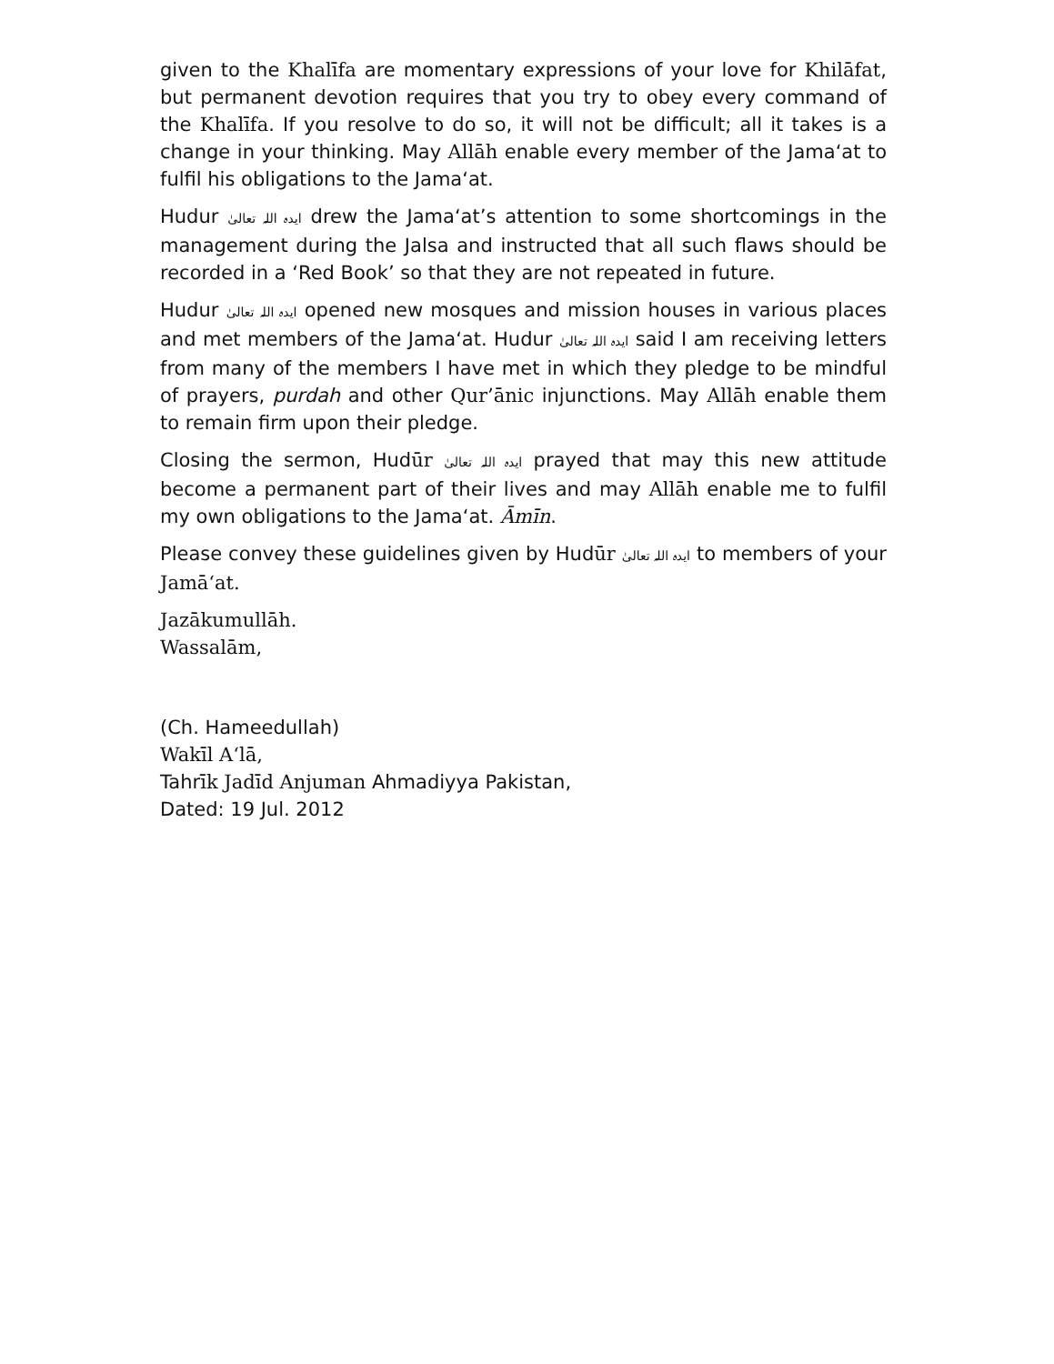given to the Khalīfa are momentary expressions of your love for Khilāfat, but permanent devotion requires that you try to obey every command of the Khalīfa. If you resolve to do so, it will not be difficult; all it takes is a change in your thinking. May Allāh enable every member of the Jama‘at to fulfil his obligations to the Jama‘at.
Hudur ایدہ اللہ تعالیٰ drew the Jama‘at’s attention to some shortcomings in the management during the Jalsa and instructed that all such flaws should be recorded in a ‘Red Book’ so that they are not repeated in future.
Hudur ایدہ اللہ تعالیٰ opened new mosques and mission houses in various places and met members of the Jama‘at. Hudur ایدہ اللہ تعالیٰ said I am receiving letters from many of the members I have met in which they pledge to be mindful of prayers, purdah and other Qur’ānic injunctions. May Allāh enable them to remain firm upon their pledge.
Closing the sermon, Hudūr ایدہ اللہ تعالیٰ prayed that may this new attitude become a permanent part of their lives and may Allāh enable me to fulfil my own obligations to the Jama‘at. Āmīn.
Please convey these guidelines given by Hudūr ایدہ اللہ تعالیٰ to members of your Jamā‘at.
Jazākumullāh.
Wassalām,
(Ch. Hameedullah)
Wakīl A‘lā,
Tahrīk Jadīd Anjuman Ahmadiyya Pakistan,
Dated: 19 Jul. 2012